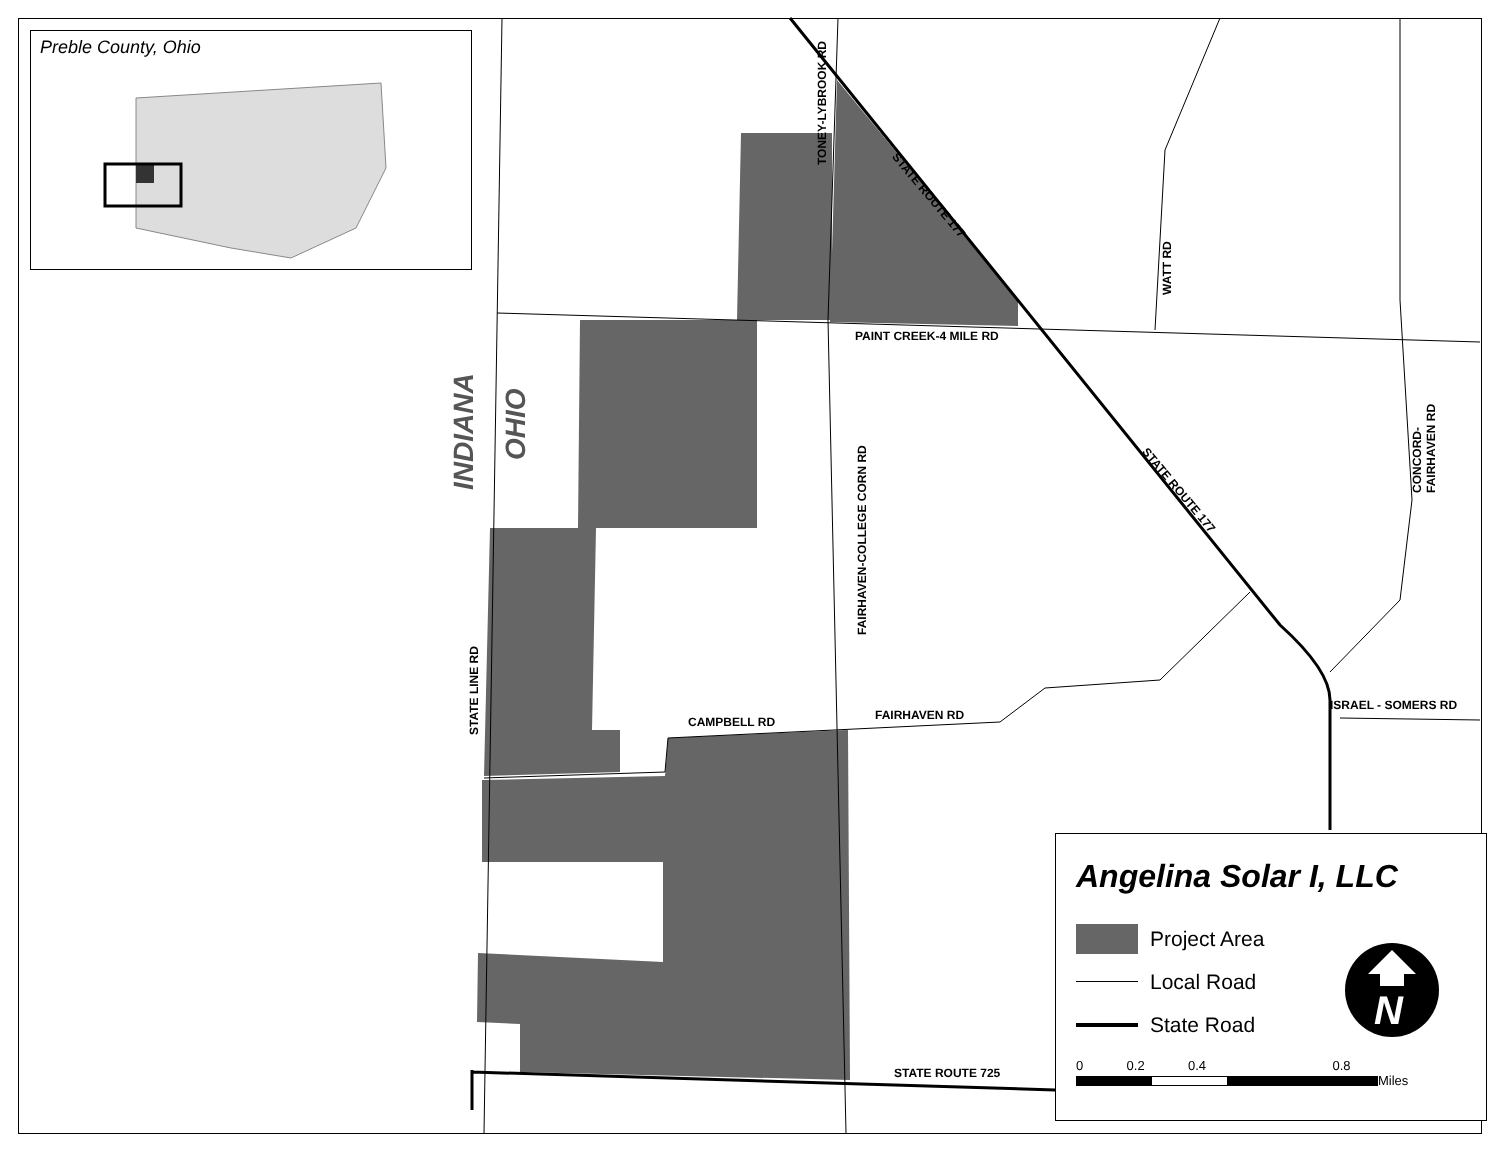Preble County, Ohio
INDIANA
OHIO
TONEY-LYBROOK RD
STATE ROUTE 177
WATT RD
PAINT CREEK-4 MILE RD
CONCORD-FAIRHAVEN RD
STATE ROUTE 177
FAIRHAVEN-COLLEGE CORN RD
STATE LINE RD
CAMPBELL RD FAIRHAVEN RD
ISRAEL - SOMERS RD
STATE ROUTE 725
Angelina Solar I, LLC
Project Area
Local Road
State Road
0 0.2 0.4 0.8
Miles
N